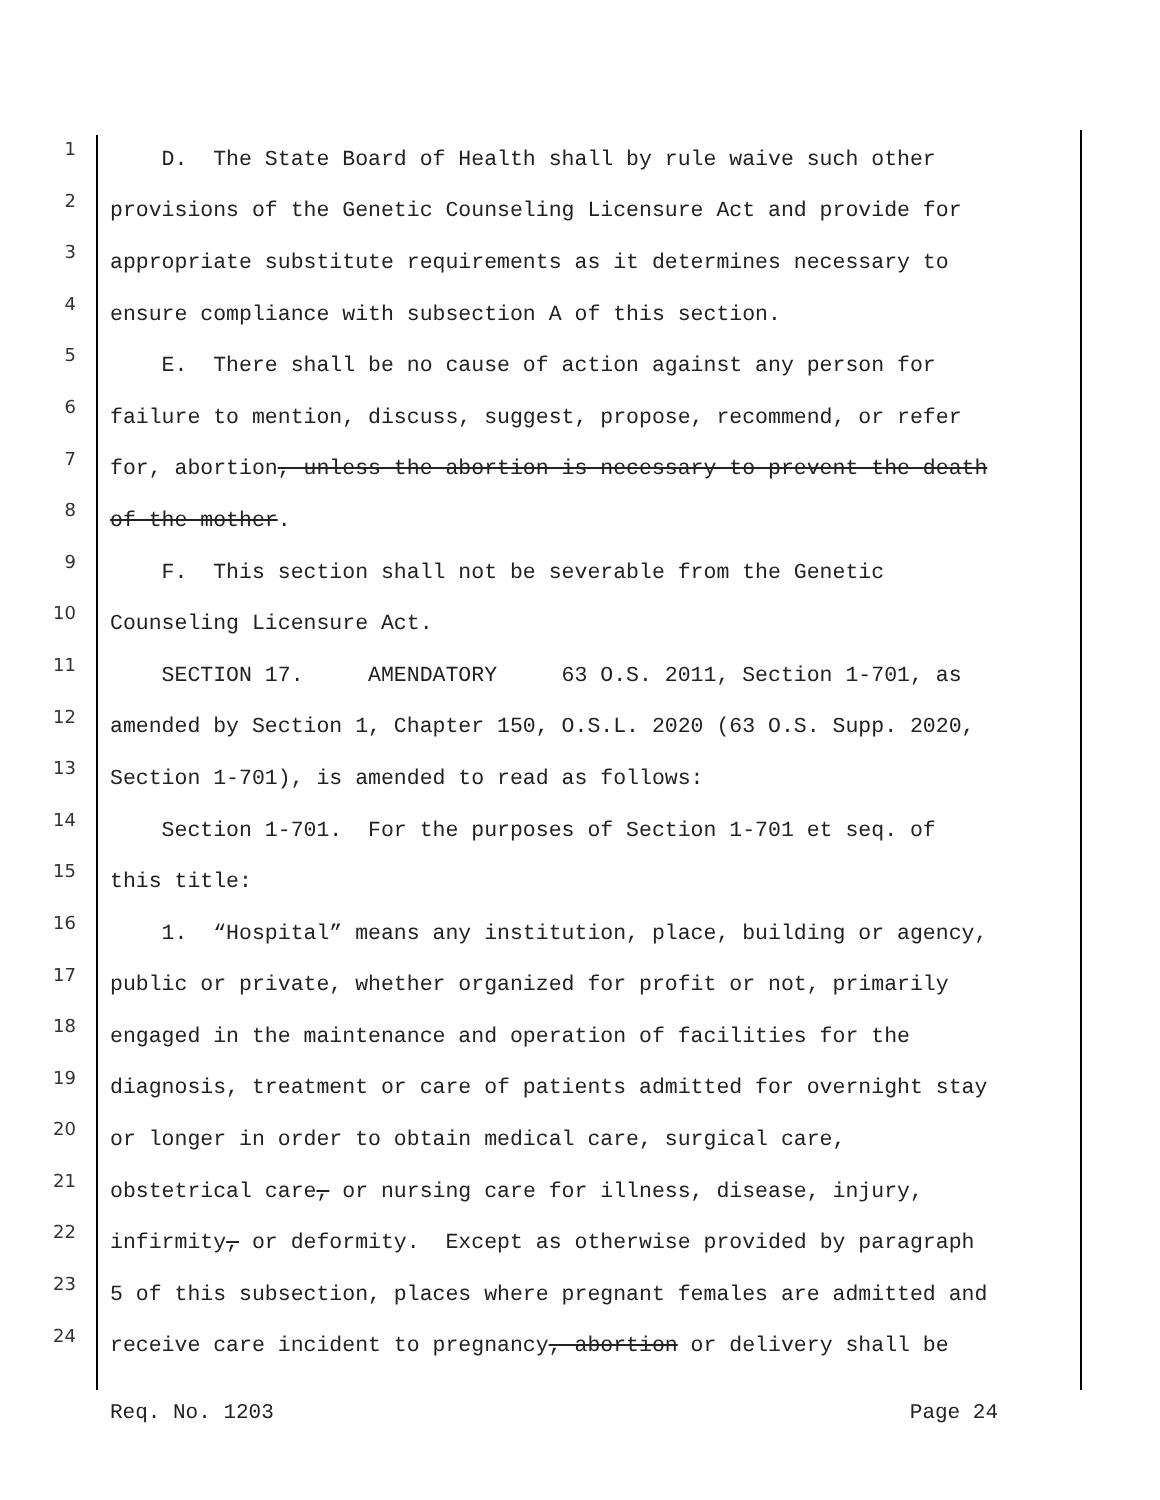1 D. The State Board of Health shall by rule waive such other
2 provisions of the Genetic Counseling Licensure Act and provide for
3 appropriate substitute requirements as it determines necessary to
4 ensure compliance with subsection A of this section.
5 E. There shall be no cause of action against any person for
6 failure to mention, discuss, suggest, propose, recommend, or refer
7 for, abortion, unless the abortion is necessary to prevent the death
8 of the mother.
9 F. This section shall not be severable from the Genetic
10 Counseling Licensure Act.
11 SECTION 17. AMENDATORY 63 O.S. 2011, Section 1-701, as
12 amended by Section 1, Chapter 150, O.S.L. 2020 (63 O.S. Supp. 2020,
13 Section 1-701), is amended to read as follows:
14 Section 1-701. For the purposes of Section 1-701 et seq. of
15 this title:
16 1. “Hospital” means any institution, place, building or agency,
17 public or private, whether organized for profit or not, primarily
18 engaged in the maintenance and operation of facilities for the
19 diagnosis, treatment or care of patients admitted for overnight stay
20 or longer in order to obtain medical care, surgical care,
21 obstetrical care, or nursing care for illness, disease, injury,
22 infirmity, or deformity. Except as otherwise provided by paragraph
23 5 of this subsection, places where pregnant females are admitted and
24 receive care incident to pregnancy, abortion or delivery shall be
Req. No. 1203 Page 24